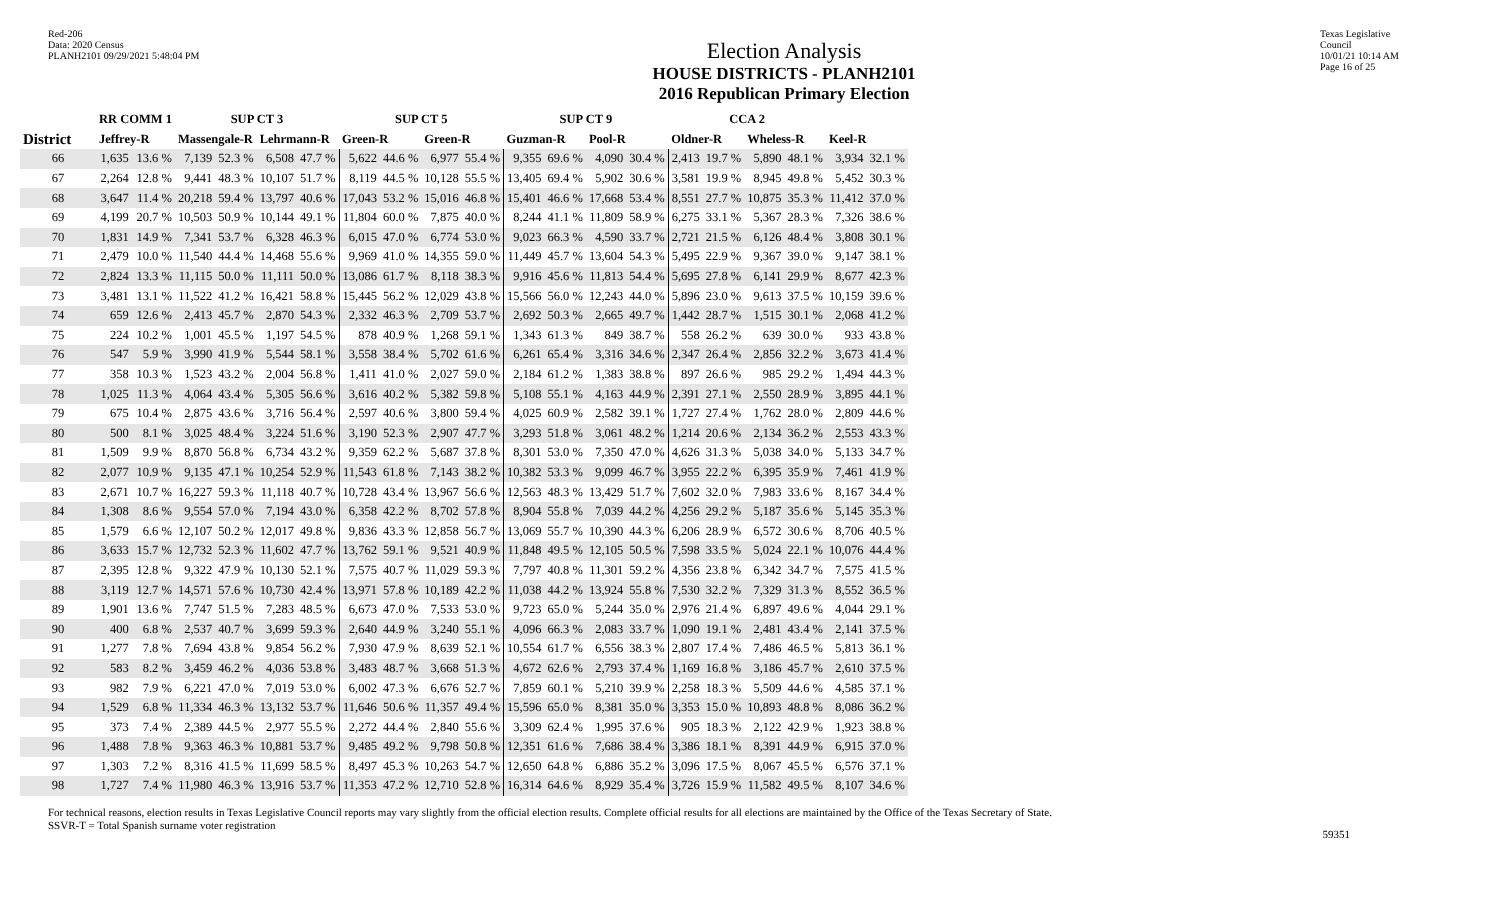Red-206
Data: 2020 Census
PLANH2101 09/29/2021 5:48:04 PM
Election Analysis
HOUSE DISTRICTS - PLANH2101
2016 Republican Primary Election
Texas Legislative Council
10/01/21 10:14 AM
Page 16 of 25
| | RR COMM 1 | | SUP CT 3 | | | | SUP CT 5 | | | | SUP CT 9 | | | | CCA 2 | | | | | |
| --- | --- | --- | --- | --- | --- | --- | --- | --- | --- | --- | --- | --- | --- | --- | --- | --- | --- | --- | --- | --- |
| District | Jeffrey-R | | Massengale-R | | Lehrmann-R | | Green-R | | Green-R | | Guzman-R | | Pool-R | | Oldner-R | | Wheless-R | | Keel-R | |
| 66 | 1,635 | 13.6 % | 7,139 | 52.3 % | 6,508 | 47.7 % | 5,622 | 44.6 % | 6,977 | 55.4 % | 9,355 | 69.6 % | 4,090 | 30.4 % | 2,413 | 19.7 % | 5,890 | 48.1 % | 3,934 | 32.1 % |
| 67 | 2,264 | 12.8 % | 9,441 | 48.3 % | 10,107 | 51.7 % | 8,119 | 44.5 % | 10,128 | 55.5 % | 13,405 | 69.4 % | 5,902 | 30.6 % | 3,581 | 19.9 % | 8,945 | 49.8 % | 5,452 | 30.3 % |
| 68 | 3,647 | 11.4 % | 20,218 | 59.4 % | 13,797 | 40.6 % | 17,043 | 53.2 % | 15,016 | 46.8 % | 15,401 | 46.6 % | 17,668 | 53.4 % | 8,551 | 27.7 % | 10,875 | 35.3 % | 11,412 | 37.0 % |
| 69 | 4,199 | 20.7 % | 10,503 | 50.9 % | 10,144 | 49.1 % | 11,804 | 60.0 % | 7,875 | 40.0 % | 8,244 | 41.1 % | 11,809 | 58.9 % | 6,275 | 33.1 % | 5,367 | 28.3 % | 7,326 | 38.6 % |
| 70 | 1,831 | 14.9 % | 7,341 | 53.7 % | 6,328 | 46.3 % | 6,015 | 47.0 % | 6,774 | 53.0 % | 9,023 | 66.3 % | 4,590 | 33.7 % | 2,721 | 21.5 % | 6,126 | 48.4 % | 3,808 | 30.1 % |
| 71 | 2,479 | 10.0 % | 11,540 | 44.4 % | 14,468 | 55.6 % | 9,969 | 41.0 % | 14,355 | 59.0 % | 11,449 | 45.7 % | 13,604 | 54.3 % | 5,495 | 22.9 % | 9,367 | 39.0 % | 9,147 | 38.1 % |
| 72 | 2,824 | 13.3 % | 11,115 | 50.0 % | 11,111 | 50.0 % | 13,086 | 61.7 % | 8,118 | 38.3 % | 9,916 | 45.6 % | 11,813 | 54.4 % | 5,695 | 27.8 % | 6,141 | 29.9 % | 8,677 | 42.3 % |
| 73 | 3,481 | 13.1 % | 11,522 | 41.2 % | 16,421 | 58.8 % | 15,445 | 56.2 % | 12,029 | 43.8 % | 15,566 | 56.0 % | 12,243 | 44.0 % | 5,896 | 23.0 % | 9,613 | 37.5 % | 10,159 | 39.6 % |
| 74 | 659 | 12.6 % | 2,413 | 45.7 % | 2,870 | 54.3 % | 2,332 | 46.3 % | 2,709 | 53.7 % | 2,692 | 50.3 % | 2,665 | 49.7 % | 1,442 | 28.7 % | 1,515 | 30.1 % | 2,068 | 41.2 % |
| 75 | 224 | 10.2 % | 1,001 | 45.5 % | 1,197 | 54.5 % | 878 | 40.9 % | 1,268 | 59.1 % | 1,343 | 61.3 % | 849 | 38.7 % | 558 | 26.2 % | 639 | 30.0 % | 933 | 43.8 % |
| 76 | 547 | 5.9 % | 3,990 | 41.9 % | 5,544 | 58.1 % | 3,558 | 38.4 % | 5,702 | 61.6 % | 6,261 | 65.4 % | 3,316 | 34.6 % | 2,347 | 26.4 % | 2,856 | 32.2 % | 3,673 | 41.4 % |
| 77 | 358 | 10.3 % | 1,523 | 43.2 % | 2,004 | 56.8 % | 1,411 | 41.0 % | 2,027 | 59.0 % | 2,184 | 61.2 % | 1,383 | 38.8 % | 897 | 26.6 % | 985 | 29.2 % | 1,494 | 44.3 % |
| 78 | 1,025 | 11.3 % | 4,064 | 43.4 % | 5,305 | 56.6 % | 3,616 | 40.2 % | 5,382 | 59.8 % | 5,108 | 55.1 % | 4,163 | 44.9 % | 2,391 | 27.1 % | 2,550 | 28.9 % | 3,895 | 44.1 % |
| 79 | 675 | 10.4 % | 2,875 | 43.6 % | 3,716 | 56.4 % | 2,597 | 40.6 % | 3,800 | 59.4 % | 4,025 | 60.9 % | 2,582 | 39.1 % | 1,727 | 27.4 % | 1,762 | 28.0 % | 2,809 | 44.6 % |
| 80 | 500 | 8.1 % | 3,025 | 48.4 % | 3,224 | 51.6 % | 3,190 | 52.3 % | 2,907 | 47.7 % | 3,293 | 51.8 % | 3,061 | 48.2 % | 1,214 | 20.6 % | 2,134 | 36.2 % | 2,553 | 43.3 % |
| 81 | 1,509 | 9.9 % | 8,870 | 56.8 % | 6,734 | 43.2 % | 9,359 | 62.2 % | 5,687 | 37.8 % | 8,301 | 53.0 % | 7,350 | 47.0 % | 4,626 | 31.3 % | 5,038 | 34.0 % | 5,133 | 34.7 % |
| 82 | 2,077 | 10.9 % | 9,135 | 47.1 % | 10,254 | 52.9 % | 11,543 | 61.8 % | 7,143 | 38.2 % | 10,382 | 53.3 % | 9,099 | 46.7 % | 3,955 | 22.2 % | 6,395 | 35.9 % | 7,461 | 41.9 % |
| 83 | 2,671 | 10.7 % | 16,227 | 59.3 % | 11,118 | 40.7 % | 10,728 | 43.4 % | 13,967 | 56.6 % | 12,563 | 48.3 % | 13,429 | 51.7 % | 7,602 | 32.0 % | 7,983 | 33.6 % | 8,167 | 34.4 % |
| 84 | 1,308 | 8.6 % | 9,554 | 57.0 % | 7,194 | 43.0 % | 6,358 | 42.2 % | 8,702 | 57.8 % | 8,904 | 55.8 % | 7,039 | 44.2 % | 4,256 | 29.2 % | 5,187 | 35.6 % | 5,145 | 35.3 % |
| 85 | 1,579 | 6.6 % | 12,107 | 50.2 % | 12,017 | 49.8 % | 9,836 | 43.3 % | 12,858 | 56.7 % | 13,069 | 55.7 % | 10,390 | 44.3 % | 6,206 | 28.9 % | 6,572 | 30.6 % | 8,706 | 40.5 % |
| 86 | 3,633 | 15.7 % | 12,732 | 52.3 % | 11,602 | 47.7 % | 13,762 | 59.1 % | 9,521 | 40.9 % | 11,848 | 49.5 % | 12,105 | 50.5 % | 7,598 | 33.5 % | 5,024 | 22.1 % | 10,076 | 44.4 % |
| 87 | 2,395 | 12.8 % | 9,322 | 47.9 % | 10,130 | 52.1 % | 7,575 | 40.7 % | 11,029 | 59.3 % | 7,797 | 40.8 % | 11,301 | 59.2 % | 4,356 | 23.8 % | 6,342 | 34.7 % | 7,575 | 41.5 % |
| 88 | 3,119 | 12.7 % | 14,571 | 57.6 % | 10,730 | 42.4 % | 13,971 | 57.8 % | 10,189 | 42.2 % | 11,038 | 44.2 % | 13,924 | 55.8 % | 7,530 | 32.2 % | 7,329 | 31.3 % | 8,552 | 36.5 % |
| 89 | 1,901 | 13.6 % | 7,747 | 51.5 % | 7,283 | 48.5 % | 6,673 | 47.0 % | 7,533 | 53.0 % | 9,723 | 65.0 % | 5,244 | 35.0 % | 2,976 | 21.4 % | 6,897 | 49.6 % | 4,044 | 29.1 % |
| 90 | 400 | 6.8 % | 2,537 | 40.7 % | 3,699 | 59.3 % | 2,640 | 44.9 % | 3,240 | 55.1 % | 4,096 | 66.3 % | 2,083 | 33.7 % | 1,090 | 19.1 % | 2,481 | 43.4 % | 2,141 | 37.5 % |
| 91 | 1,277 | 7.8 % | 7,694 | 43.8 % | 9,854 | 56.2 % | 7,930 | 47.9 % | 8,639 | 52.1 % | 10,554 | 61.7 % | 6,556 | 38.3 % | 2,807 | 17.4 % | 7,486 | 46.5 % | 5,813 | 36.1 % |
| 92 | 583 | 8.2 % | 3,459 | 46.2 % | 4,036 | 53.8 % | 3,483 | 48.7 % | 3,668 | 51.3 % | 4,672 | 62.6 % | 2,793 | 37.4 % | 1,169 | 16.8 % | 3,186 | 45.7 % | 2,610 | 37.5 % |
| 93 | 982 | 7.9 % | 6,221 | 47.0 % | 7,019 | 53.0 % | 6,002 | 47.3 % | 6,676 | 52.7 % | 7,859 | 60.1 % | 5,210 | 39.9 % | 2,258 | 18.3 % | 5,509 | 44.6 % | 4,585 | 37.1 % |
| 94 | 1,529 | 6.8 % | 11,334 | 46.3 % | 13,132 | 53.7 % | 11,646 | 50.6 % | 11,357 | 49.4 % | 15,596 | 65.0 % | 8,381 | 35.0 % | 3,353 | 15.0 % | 10,893 | 48.8 % | 8,086 | 36.2 % |
| 95 | 373 | 7.4 % | 2,389 | 44.5 % | 2,977 | 55.5 % | 2,272 | 44.4 % | 2,840 | 55.6 % | 3,309 | 62.4 % | 1,995 | 37.6 % | 905 | 18.3 % | 2,122 | 42.9 % | 1,923 | 38.8 % |
| 96 | 1,488 | 7.8 % | 9,363 | 46.3 % | 10,881 | 53.7 % | 9,485 | 49.2 % | 9,798 | 50.8 % | 12,351 | 61.6 % | 7,686 | 38.4 % | 3,386 | 18.1 % | 8,391 | 44.9 % | 6,915 | 37.0 % |
| 97 | 1,303 | 7.2 % | 8,316 | 41.5 % | 11,699 | 58.5 % | 8,497 | 45.3 % | 10,263 | 54.7 % | 12,650 | 64.8 % | 6,886 | 35.2 % | 3,096 | 17.5 % | 8,067 | 45.5 % | 6,576 | 37.1 % |
| 98 | 1,727 | 7.4 % | 11,980 | 46.3 % | 13,916 | 53.7 % | 11,353 | 47.2 % | 12,710 | 52.8 % | 16,314 | 64.6 % | 8,929 | 35.4 % | 3,726 | 15.9 % | 11,582 | 49.5 % | 8,107 | 34.6 % |
For technical reasons, election results in Texas Legislative Council reports may vary slightly from the official election results. Complete official results for all elections are maintained by the Office of the Texas Secretary of State.
SSVR-T = Total Spanish surname voter registration
59351